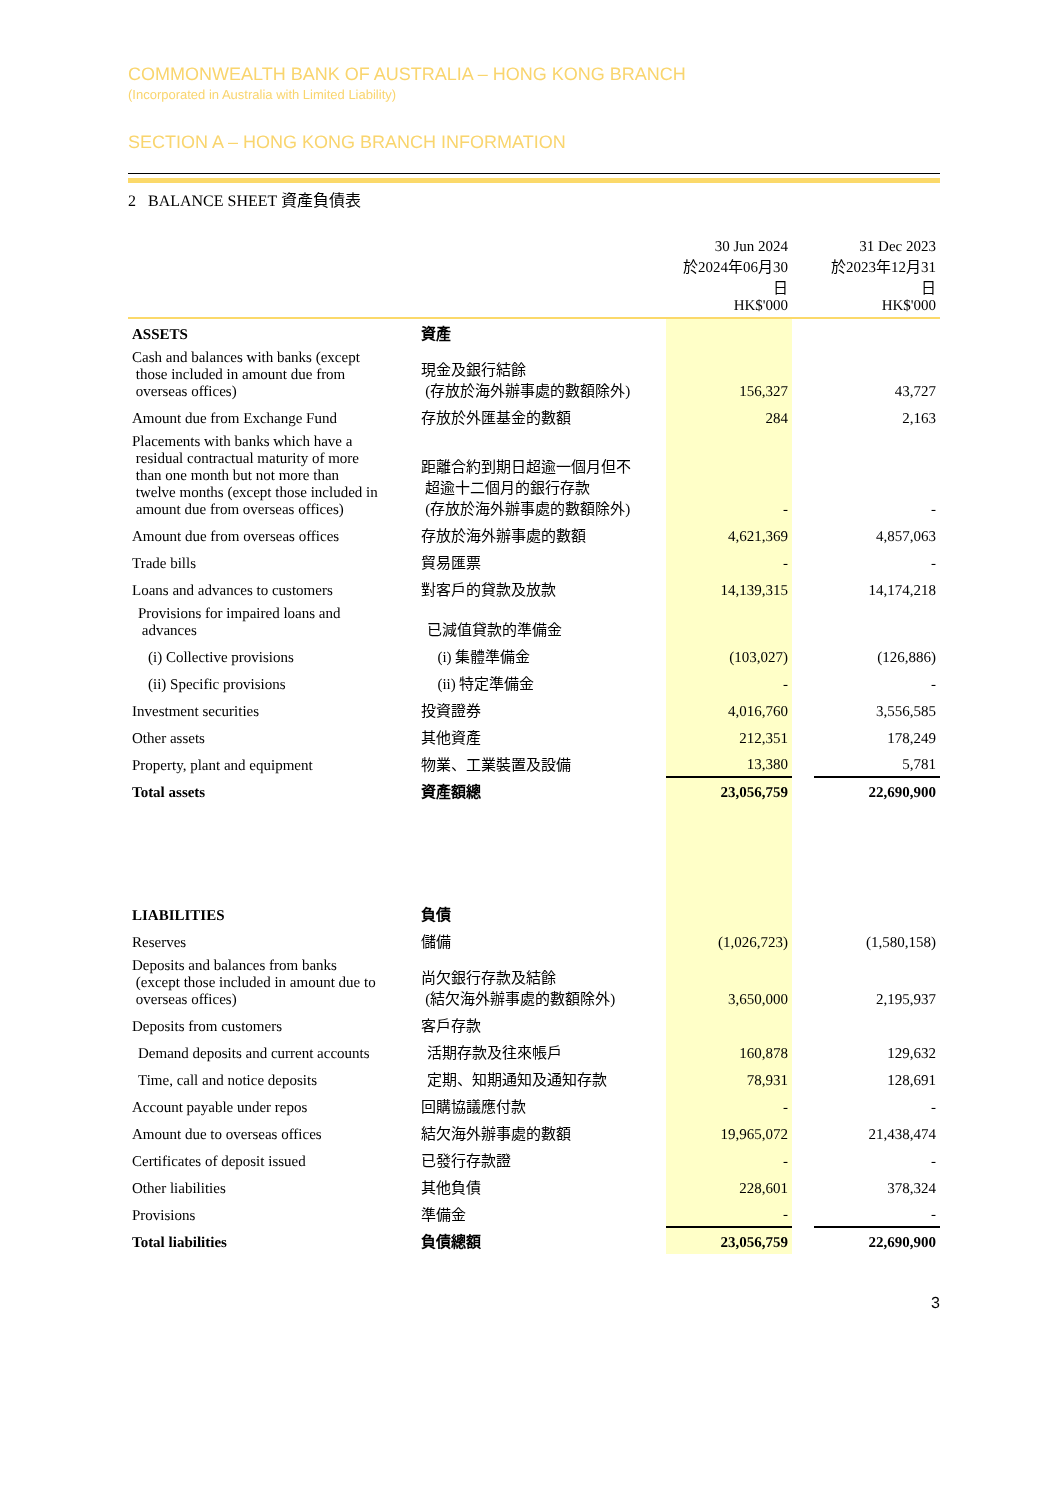COMMONWEALTH BANK OF AUSTRALIA – HONG KONG BRANCH
(Incorporated in Australia with Limited Liability)
SECTION A – HONG KONG BRANCH INFORMATION
2 BALANCE SHEET 資產負債表
| | | 30 Jun 2024 於2024年06月30日 HK$'000 | | 31 Dec 2023 於2023年12月31日 HK$'000 |
| --- | --- | --- | --- | --- |
| ASSETS | 資產 | | | |
| Cash and balances with banks (except those included in amount due from overseas offices) | 現金及銀行結餘 (存放於海外辦事處的數額除外) | 156,327 | | 43,727 |
| Amount due from Exchange Fund | 存放於外匯基金的數額 | 284 | | 2,163 |
| Placements with banks which have a residual contractual maturity of more than one month but not more than twelve months (except those included in amount due from overseas offices) | 距離合約到期日超逾一個月但不 超逾十二個月的銀行存款 (存放於海外辦事處的數額除外) | - | | - |
| Amount due from overseas offices | 存放於海外辦事處的數額 | 4,621,369 | | 4,857,063 |
| Trade bills | 貿易匯票 | - | | - |
| Loans and advances to customers | 對客戶的貸款及放款 | 14,139,315 | | 14,174,218 |
| Provisions for impaired loans and advances | 已減值貸款的準備金 | | | |
| (i) Collective provisions | (i) 集體準備金 | (103,027) | | (126,886) |
| (ii) Specific provisions | (ii) 特定準備金 | - | | - |
| Investment securities | 投資證券 | 4,016,760 | | 3,556,585 |
| Other assets | 其他資產 | 212,351 | | 178,249 |
| Property, plant and equipment | 物業、工業裝置及設備 | 13,380 | | 5,781 |
| Total assets | 資產額總 | 23,056,759 | | 22,690,900 |
| LIABILITIES | 負債 | | | |
| Reserves | 儲備 | (1,026,723) | | (1,580,158) |
| Deposits and balances from banks (except those included in amount due to overseas offices) | 尚欠銀行存款及結餘 (結欠海外辦事處的數額除外) | 3,650,000 | | 2,195,937 |
| Deposits from customers | 客戶存款 | | | |
| Demand deposits and current accounts | 活期存款及往來帳戶 | 160,878 | | 129,632 |
| Time, call and notice deposits | 定期、知期通知及通知存款 | 78,931 | | 128,691 |
| Account payable under repos | 回購協議應付款 | - | | - |
| Amount due to overseas offices | 結欠海外辦事處的數額 | 19,965,072 | | 21,438,474 |
| Certificates of deposit issued | 已發行存款證 | - | | - |
| Other liabilities | 其他負債 | 228,601 | | 378,324 |
| Provisions | 準備金 | - | | - |
| Total liabilities | 負債總額 | 23,056,759 | | 22,690,900 |
3